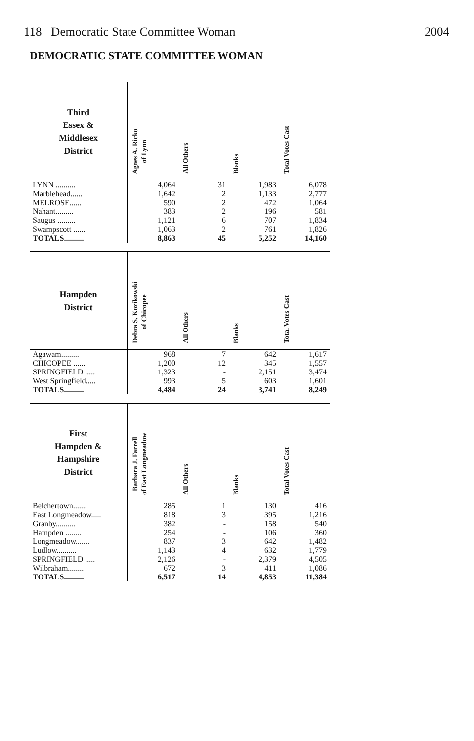118 Democratic State Committee Woman 2004
DEMOCRATIC STATE COMMITTEE WOMAN
| Third Essex & Middlesex District | Agnes A. Ricko of Lynn | All Others | Blanks | Total Votes Cast |
| --- | --- | --- | --- | --- |
| LYNN .......... | 4,064 | 31 | 1,983 | 6,078 |
| Marblehead...... | 1,642 | 2 | 1,133 | 2,777 |
| MELROSE...... | 590 | 2 | 472 | 1,064 |
| Nahant......... | 383 | 2 | 196 | 581 |
| Saugus ......... | 1,121 | 6 | 707 | 1,834 |
| Swampscott ...... | 1,063 | 2 | 761 | 1,826 |
| TOTALS.......... | 8,863 | 45 | 5,252 | 14,160 |
| Hampden District | Debra S. Kozikowski of Chicopee | All Others | Blanks | Total Votes Cast |
| --- | --- | --- | --- | --- |
| Agawam......... | 968 | 7 | 642 | 1,617 |
| CHICOPEE ...... | 1,200 | 12 | 345 | 1,557 |
| SPRINGFIELD ..... | 1,323 | - | 2,151 | 3,474 |
| West Springfield..... | 993 | 5 | 603 | 1,601 |
| TOTALS.......... | 4,484 | 24 | 3,741 | 8,249 |
| First Hampden & Hampshire District | Barbara J. Farrell of East Longmeadow | All Others | Blanks | Total Votes Cast |
| --- | --- | --- | --- | --- |
| Belchertown....... | 285 | 1 | 130 | 416 |
| East Longmeadow..... | 818 | 3 | 395 | 1,216 |
| Granby.......... | 382 | - | 158 | 540 |
| Hampden ........ | 254 | - | 106 | 360 |
| Longmeadow....... | 837 | 3 | 642 | 1,482 |
| Ludlow.......... | 1,143 | 4 | 632 | 1,779 |
| SPRINGFIELD ..... | 2,126 | - | 2,379 | 4,505 |
| Wilbraham........ | 672 | 3 | 411 | 1,086 |
| TOTALS.......... | 6,517 | 14 | 4,853 | 11,384 |